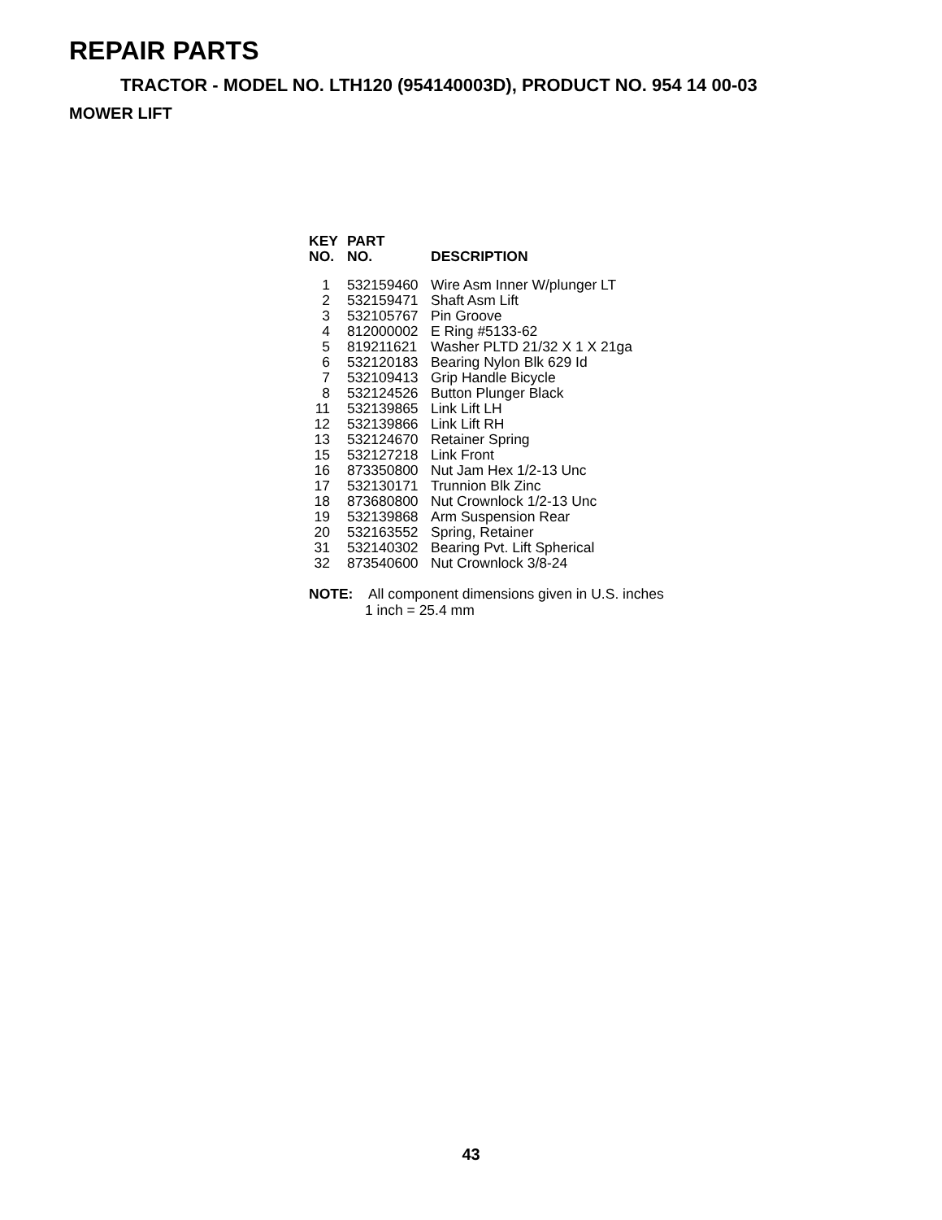REPAIR PARTS
TRACTOR - MODEL NO. LTH120 (954140003D), PRODUCT NO. 954 14 00-03
MOWER LIFT
| KEY NO. | PART NO. | DESCRIPTION |
| --- | --- | --- |
| 1 | 532159460 | Wire Asm Inner W/plunger LT |
| 2 | 532159471 | Shaft Asm Lift |
| 3 | 532105767 | Pin Groove |
| 4 | 812000002 | E Ring #5133-62 |
| 5 | 819211621 | Washer PLTD 21/32 X 1 X 21ga |
| 6 | 532120183 | Bearing Nylon Blk 629 Id |
| 7 | 532109413 | Grip Handle Bicycle |
| 8 | 532124526 | Button Plunger Black |
| 11 | 532139865 | Link Lift LH |
| 12 | 532139866 | Link Lift RH |
| 13 | 532124670 | Retainer Spring |
| 15 | 532127218 | Link Front |
| 16 | 873350800 | Nut Jam Hex 1/2-13 Unc |
| 17 | 532130171 | Trunnion Blk Zinc |
| 18 | 873680800 | Nut Crownlock 1/2-13 Unc |
| 19 | 532139868 | Arm Suspension Rear |
| 20 | 532163552 | Spring, Retainer |
| 31 | 532140302 | Bearing Pvt. Lift Spherical |
| 32 | 873540600 | Nut Crownlock 3/8-24 |
NOTE: All component dimensions given in U.S. inches
1 inch = 25.4 mm
43